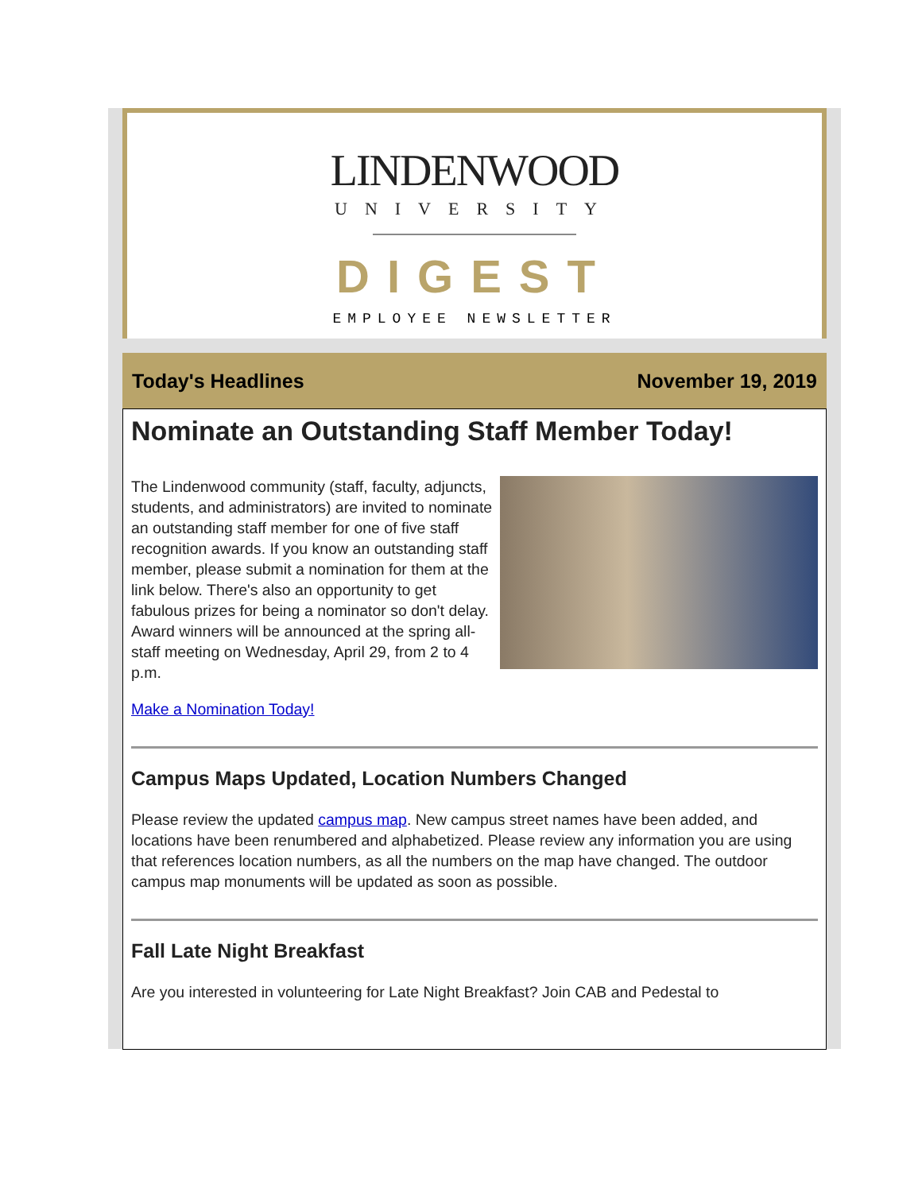LINDENWOOD
UNIVERSITY
DIGEST
EMPLOYEE NEWSLETTER
Today's Headlines November 19, 2019
Nominate an Outstanding Staff Member Today!
The Lindenwood community (staff, faculty, adjuncts, students, and administrators) are invited to nominate an outstanding staff member for one of five staff recognition awards. If you know an outstanding staff member, please submit a nomination for them at the link below. There's also an opportunity to get fabulous prizes for being a nominator so don't delay. Award winners will be announced at the spring all-staff meeting on Wednesday, April 29, from 2 to 4 p.m.
Make a Nomination Today!
Campus Maps Updated, Location Numbers Changed
Please review the updated campus map. New campus street names have been added, and locations have been renumbered and alphabetized. Please review any information you are using that references location numbers, as all the numbers on the map have changed. The outdoor campus map monuments will be updated as soon as possible.
Fall Late Night Breakfast
Are you interested in volunteering for Late Night Breakfast? Join CAB and Pedestal to